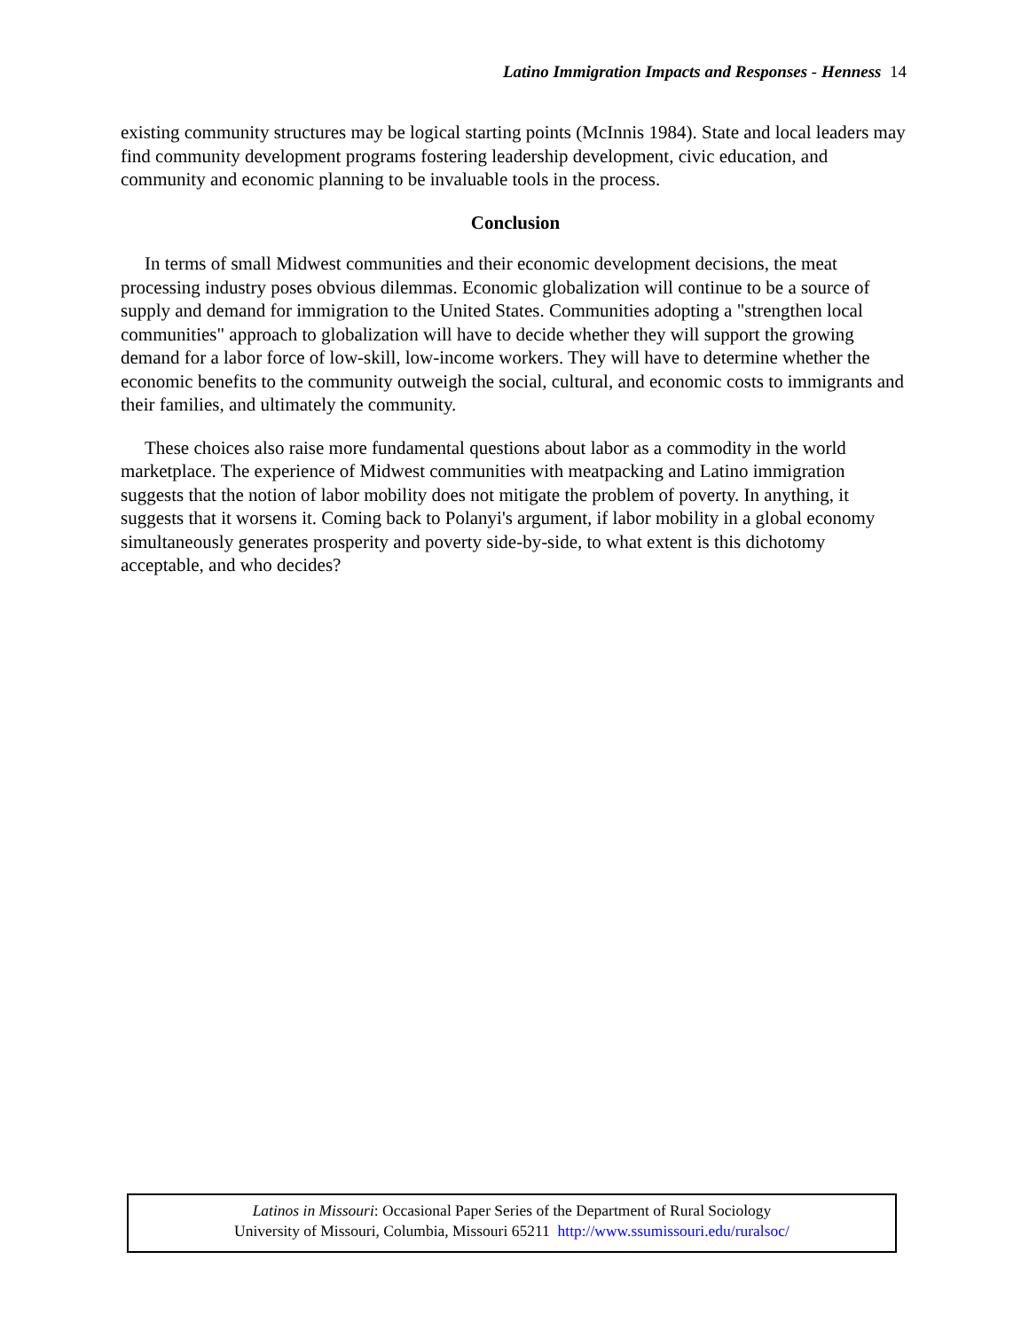Latino Immigration Impacts and Responses - Henness 14
existing community structures may be logical starting points (McInnis 1984). State and local leaders may find community development programs fostering leadership development, civic education, and community and economic planning to be invaluable tools in the process.
Conclusion
In terms of small Midwest communities and their economic development decisions, the meat processing industry poses obvious dilemmas. Economic globalization will continue to be a source of supply and demand for immigration to the United States. Communities adopting a "strengthen local communities" approach to globalization will have to decide whether they will support the growing demand for a labor force of low-skill, low-income workers. They will have to determine whether the economic benefits to the community outweigh the social, cultural, and economic costs to immigrants and their families, and ultimately the community.
These choices also raise more fundamental questions about labor as a commodity in the world marketplace. The experience of Midwest communities with meatpacking and Latino immigration suggests that the notion of labor mobility does not mitigate the problem of poverty. In anything, it suggests that it worsens it. Coming back to Polanyi's argument, if labor mobility in a global economy simultaneously generates prosperity and poverty side-by-side, to what extent is this dichotomy acceptable, and who decides?
Latinos in Missouri: Occasional Paper Series of the Department of Rural Sociology
University of Missouri, Columbia, Missouri 65211 http://www.ssumissouri.edu/ruralsoc/